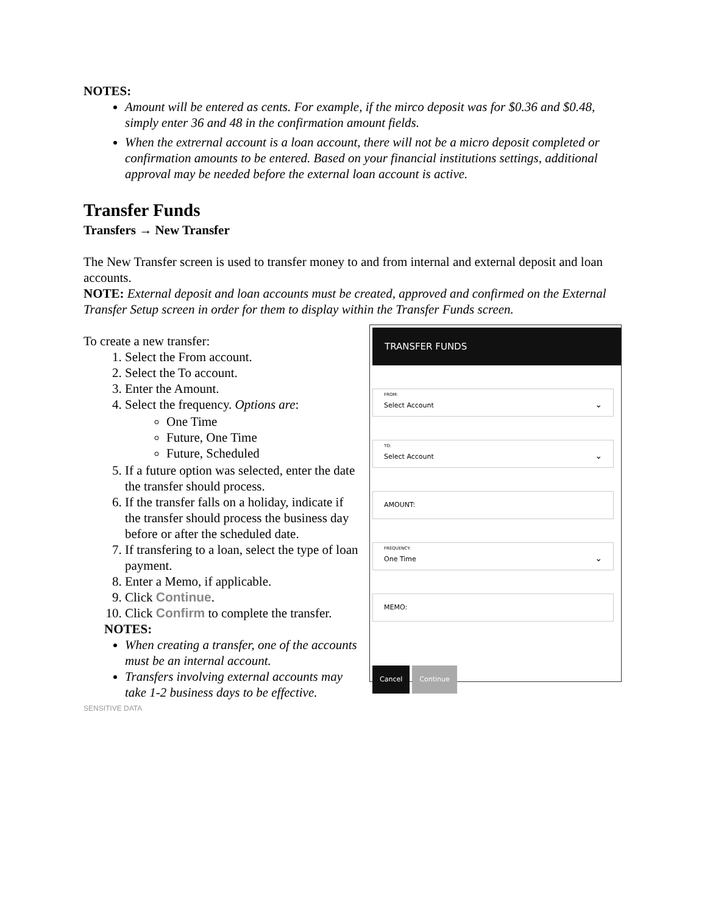NOTES:
Amount will be entered as cents. For example, if the mirco deposit was for $0.36 and $0.48, simply enter 36 and 48 in the confirmation amount fields.
When the extrernal account is a loan account, there will not be a micro deposit completed or confirmation amounts to be entered. Based on your financial institutions settings, additional approval may be needed before the external loan account is active.
Transfer Funds
Transfers → New Transfer
The New Transfer screen is used to transfer money to and from internal and external deposit and loan accounts.
NOTE: External deposit and loan accounts must be created, approved and confirmed on the External Transfer Setup screen in order for them to display within the Transfer Funds screen.
To create a new transfer:
1. Select the From account.
2. Select the To account.
3. Enter the Amount.
4. Select the frequency. Options are:
One Time
Future, One Time
Future, Scheduled
5. If a future option was selected, enter the date the transfer should process.
6. If the transfer falls on a holiday, indicate if the transfer should process the business day before or after the scheduled date.
7. If transfering to a loan, select the type of loan payment.
8. Enter a Memo, if applicable.
9. Click Continue.
10. Click Confirm to complete the transfer.
NOTES:
When creating a transfer, one of the accounts must be an internal account.
Transfers involving external accounts may take 1-2 business days to be effective.
SENSITIVE DATA
TRANSFER FUNDS
FROM:
Select Account
⌄
TO:
Select Account
⌄
AMOUNT:
FREQUENCY:
One Time
⌄
MEMO:
Cancel Continue